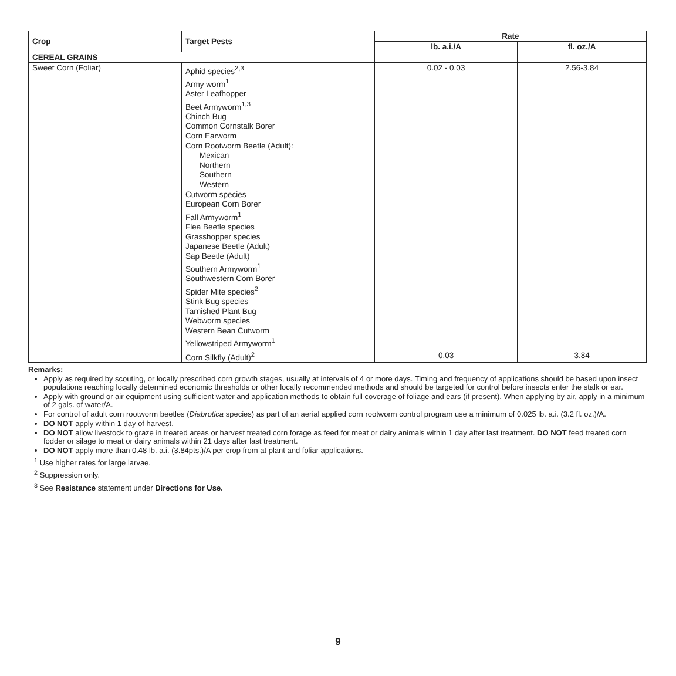| Crop | Target Pests | Rate | |
| --- | --- | --- | --- |
| | | lb. a.i./A | fl. oz./A |
| CEREAL GRAINS | | | |
| Sweet Corn (Foliar) | Aphid species<sup>2,3</sup> Army worm<sup>1</sup> Aster Leafhopper Beet Armyworm<sup>1,3</sup> Chinch Bug Common Cornstalk Borer Corn Earworm Corn Rootworm Beetle (Adult): Mexican Northern Southern Western Cutworm species European Corn Borer Fall Armyworm<sup>1</sup> Flea Beetle species Grasshopper species Japanese Beetle (Adult) Sap Beetle (Adult) Southern Armyworm<sup>1</sup> Southwestern Corn Borer Spider Mite species<sup>2</sup> Stink Bug species Tarnished Plant Bug Webworm species Western Bean Cutworm Yellowstriped Armyworm<sup>1</sup> | 0.02 - 0.03 | 2.56-3.84 |
| | Corn Silkfly (Adult)<sup>2</sup> | 0.03 | 3.84 |
Remarks:
Apply as required by scouting, or locally prescribed corn growth stages, usually at intervals of 4 or more days. Timing and frequency of applications should be based upon insect populations reaching locally determined economic thresholds or other locally recommended methods and should be targeted for control before insects enter the stalk or ear.
Apply with ground or air equipment using sufficient water and application methods to obtain full coverage of foliage and ears (if present). When applying by air, apply in a minimum of 2 gals. of water/A.
For control of adult corn rootworm beetles (Diabrotica species) as part of an aerial applied corn rootworm control program use a minimum of 0.025 lb. a.i. (3.2 fl. oz.)/A.
DO NOT apply within 1 day of harvest.
DO NOT allow livestock to graze in treated areas or harvest treated corn forage as feed for meat or dairy animals within 1 day after last treatment. DO NOT feed treated corn fodder or silage to meat or dairy animals within 21 days after last treatment.
DO NOT apply more than 0.48 lb. a.i. (3.84pts.)/A per crop from at plant and foliar applications.
<sup>1</sup> Use higher rates for large larvae.
<sup>2</sup> Suppression only.
<sup>3</sup> See Resistance statement under Directions for Use.
9